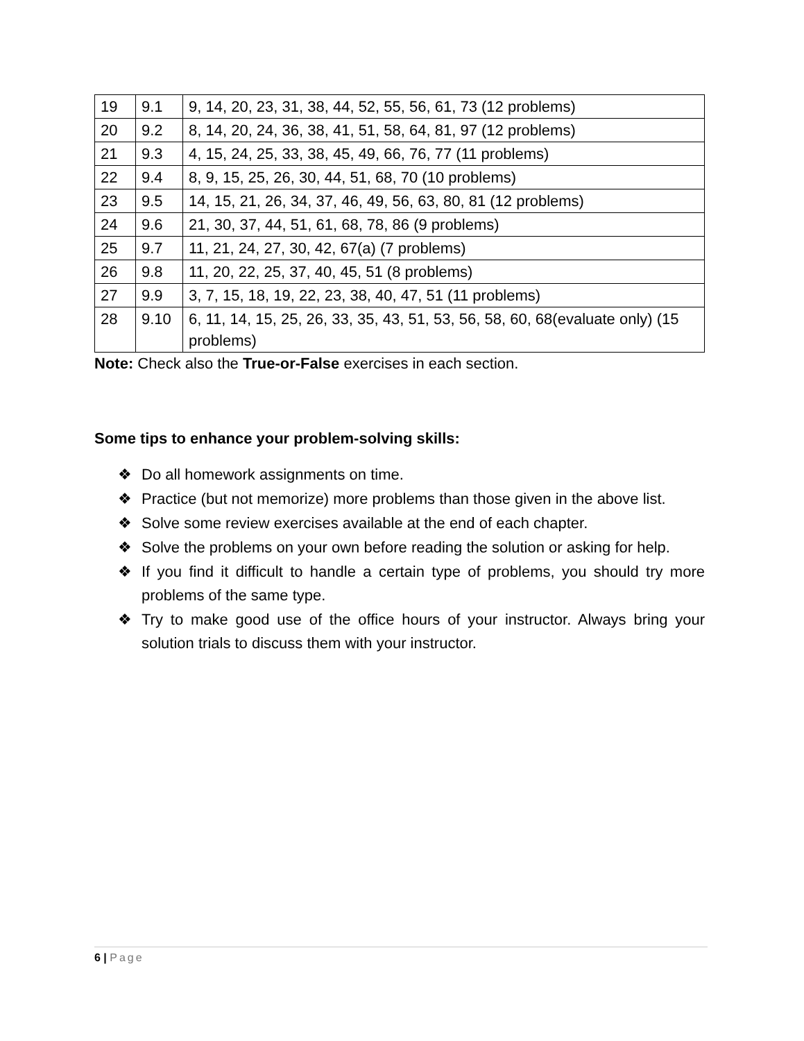| 19 | 9.1 | 9, 14, 20, 23, 31, 38, 44, 52, 55, 56, 61, 73 (12 problems) |
| 20 | 9.2 | 8, 14, 20, 24, 36, 38, 41, 51, 58, 64, 81, 97 (12 problems) |
| 21 | 9.3 | 4, 15, 24, 25, 33, 38, 45, 49, 66, 76, 77 (11 problems) |
| 22 | 9.4 | 8, 9, 15, 25, 26, 30, 44, 51, 68, 70 (10 problems) |
| 23 | 9.5 | 14, 15, 21, 26, 34, 37, 46, 49, 56, 63, 80, 81 (12 problems) |
| 24 | 9.6 | 21, 30, 37, 44, 51, 61, 68, 78, 86 (9 problems) |
| 25 | 9.7 | 11, 21, 24, 27, 30, 42, 67(a) (7 problems) |
| 26 | 9.8 | 11, 20, 22, 25, 37, 40, 45, 51 (8 problems) |
| 27 | 9.9 | 3, 7, 15, 18, 19, 22, 23, 38, 40, 47, 51 (11 problems) |
| 28 | 9.10 | 6, 11, 14, 15, 25, 26, 33, 35, 43, 51, 53, 56, 58, 60, 68(evaluate only) (15 problems) |
Note: Check also the True-or-False exercises in each section.
Some tips to enhance your problem-solving skills:
❖ Do all homework assignments on time.
❖ Practice (but not memorize) more problems than those given in the above list.
❖ Solve some review exercises available at the end of each chapter.
❖ Solve the problems on your own before reading the solution or asking for help.
❖ If you find it difficult to handle a certain type of problems, you should try more problems of the same type.
❖ Try to make good use of the office hours of your instructor. Always bring your solution trials to discuss them with your instructor.
6 | Page